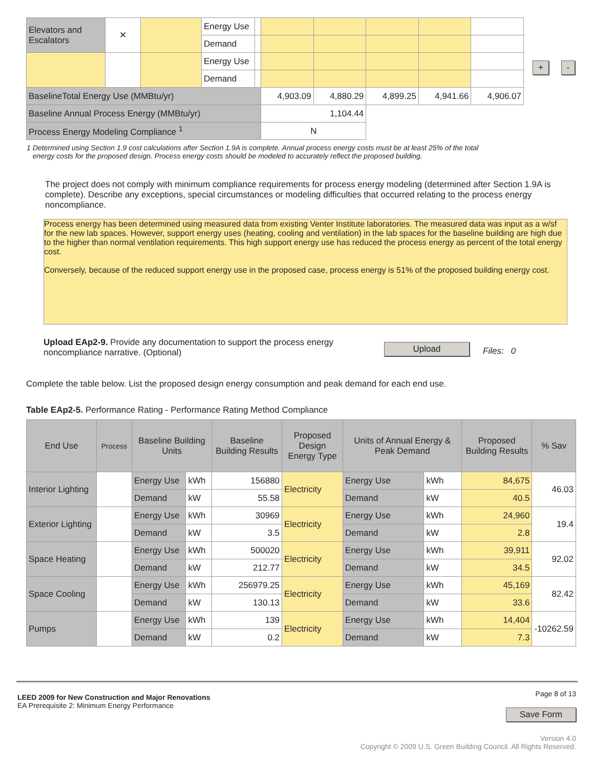| Elevators and Escalators | ✕ | | Energy Use | | | | | | |
| | | | Demand | | | | | | |
| | | | Energy Use | | | | | | |
| | | | Demand | | | | | | |
| BaselineTotal Energy Use (MMBtu/yr) | | | | | 4,903.09 | 4,880.29 | 4,899.25 | 4,941.66 | 4,906.07 |
| Baseline Annual Process Energy (MMBtu/yr) | | | | | 1,104.44 | | | | |
| Process Energy Modeling Compliance <sup>1</sup> | | | | | N | | | | |
+ -
1 Determined using Section 1.9 cost calculations after Section 1.9A is complete. Annual process energy costs must be at least 25% of the total
energy costs for the proposed design. Process energy costs should be modeled to accurately reflect the proposed building.
The project does not comply with minimum compliance requirements for process energy modeling (determined after Section 1.9A is complete). Describe any exceptions, special circumstances or modeling difficulties that occurred relating to the process energy noncompliance.
Process energy has been determined using measured data from existing Venter Institute laboratories. The measured data was input as a w/sf for the new lab spaces. However, support energy uses (heating, cooling and ventilation) in the lab spaces for the baseline building are high due to the higher than normal ventilation requirements. This high support energy use has reduced the process energy as percent of the total energy cost.
Conversely, because of the reduced support energy use in the proposed case, process energy is 51% of the proposed building energy cost.
Upload EAp2-9. Provide any documentation to support the process energy noncompliance narrative. (Optional)
Upload Files: 0
Complete the table below. List the proposed design energy consumption and peak demand for each end use.
Table EAp2-5. Performance Rating - Performance Rating Method Compliance
| End Use | Process | Baseline Building Units | | Baseline Building Results | Proposed Design Energy Type | Units of Annual Energy & Peak Demand | | Proposed Building Results | % Sav |
| --- | --- | --- | --- | --- | --- | --- | --- | --- | --- |
| Interior Lighting | | Energy Use | kWh | 156880 | Electricity | Energy Use | kWh | 84,675 | 46.03 |
| | | Demand | kW | 55.58 | | Demand | kW | 40.5 | |
| Exterior Lighting | | Energy Use | kWh | 30969 | Electricity | Energy Use | kWh | 24,960 | 19.4 |
| | | Demand | kW | 3.5 | | Demand | kW | 2.8 | |
| Space Heating | | Energy Use | kWh | 500020 | Electricity | Energy Use | kWh | 39,911 | 92.02 |
| | | Demand | kW | 212.77 | | Demand | kW | 34.5 | |
| Space Cooling | | Energy Use | kWh | 256979.25 | Electricity | Energy Use | kWh | 45,169 | 82.42 |
| | | Demand | kW | 130.13 | | Demand | kW | 33.6 | |
| Pumps | | Energy Use | kWh | 139 | Electricity | Energy Use | kWh | 14,404 | -10262.59 |
| | | Demand | kW | 0.2 | | Demand | kW | 7.3 | |
LEED 2009 for New Construction and Major Renovations
EA Prerequisite 2: Minimum Energy Performance
Page 8 of 13
Save Form
Version 4.0
Copyright © 2009 U.S. Green Building Council. All Rights Reserved.